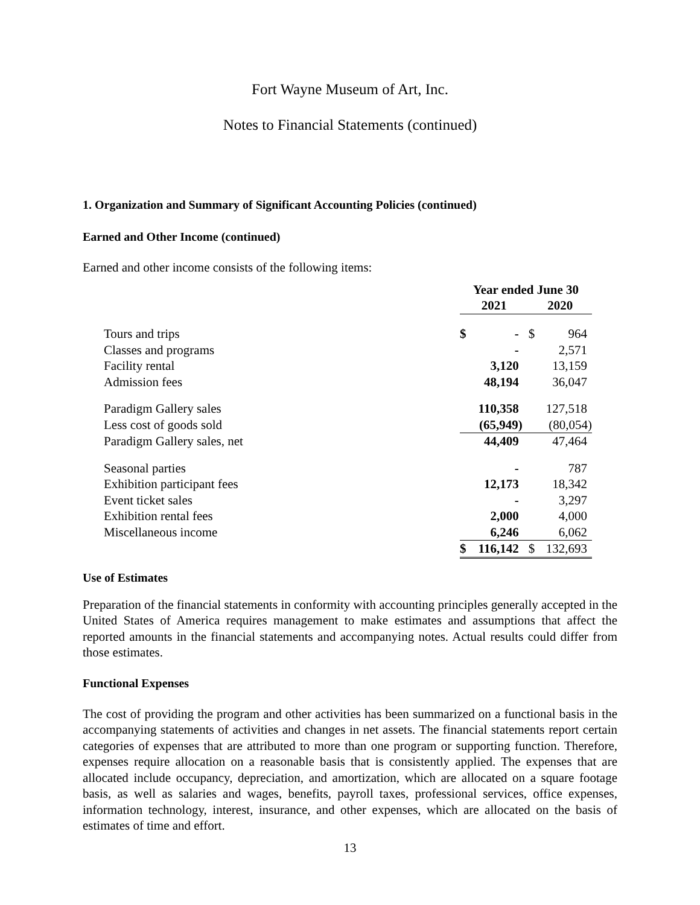Fort Wayne Museum of Art, Inc.
Notes to Financial Statements (continued)
1. Organization and Summary of Significant Accounting Policies (continued)
Earned and Other Income (continued)
Earned and other income consists of the following items:
| | Year ended June 30 | | | |
| --- | --- | --- | --- | --- |
| | 2021 | | 2020 | |
| Tours and trips | $ | - | $ | 964 |
| Classes and programs | | - | | 2,571 |
| Facility rental | | 3,120 | | 13,159 |
| Admission fees | | 48,194 | | 36,047 |
| Paradigm Gallery sales | | 110,358 | | 127,518 |
| Less cost of goods sold | | (65,949) | | (80,054) |
| Paradigm Gallery sales, net | | 44,409 | | 47,464 |
| Seasonal parties | | - | | 787 |
| Exhibition participant fees | | 12,173 | | 18,342 |
| Event ticket sales | | - | | 3,297 |
| Exhibition rental fees | | 2,000 | | 4,000 |
| Miscellaneous income | | 6,246 | | 6,062 |
| | $ | 116,142 | $ | 132,693 |
Use of Estimates
Preparation of the financial statements in conformity with accounting principles generally accepted in the United States of America requires management to make estimates and assumptions that affect the reported amounts in the financial statements and accompanying notes. Actual results could differ from those estimates.
Functional Expenses
The cost of providing the program and other activities has been summarized on a functional basis in the accompanying statements of activities and changes in net assets. The financial statements report certain categories of expenses that are attributed to more than one program or supporting function. Therefore, expenses require allocation on a reasonable basis that is consistently applied. The expenses that are allocated include occupancy, depreciation, and amortization, which are allocated on a square footage basis, as well as salaries and wages, benefits, payroll taxes, professional services, office expenses, information technology, interest, insurance, and other expenses, which are allocated on the basis of estimates of time and effort.
13